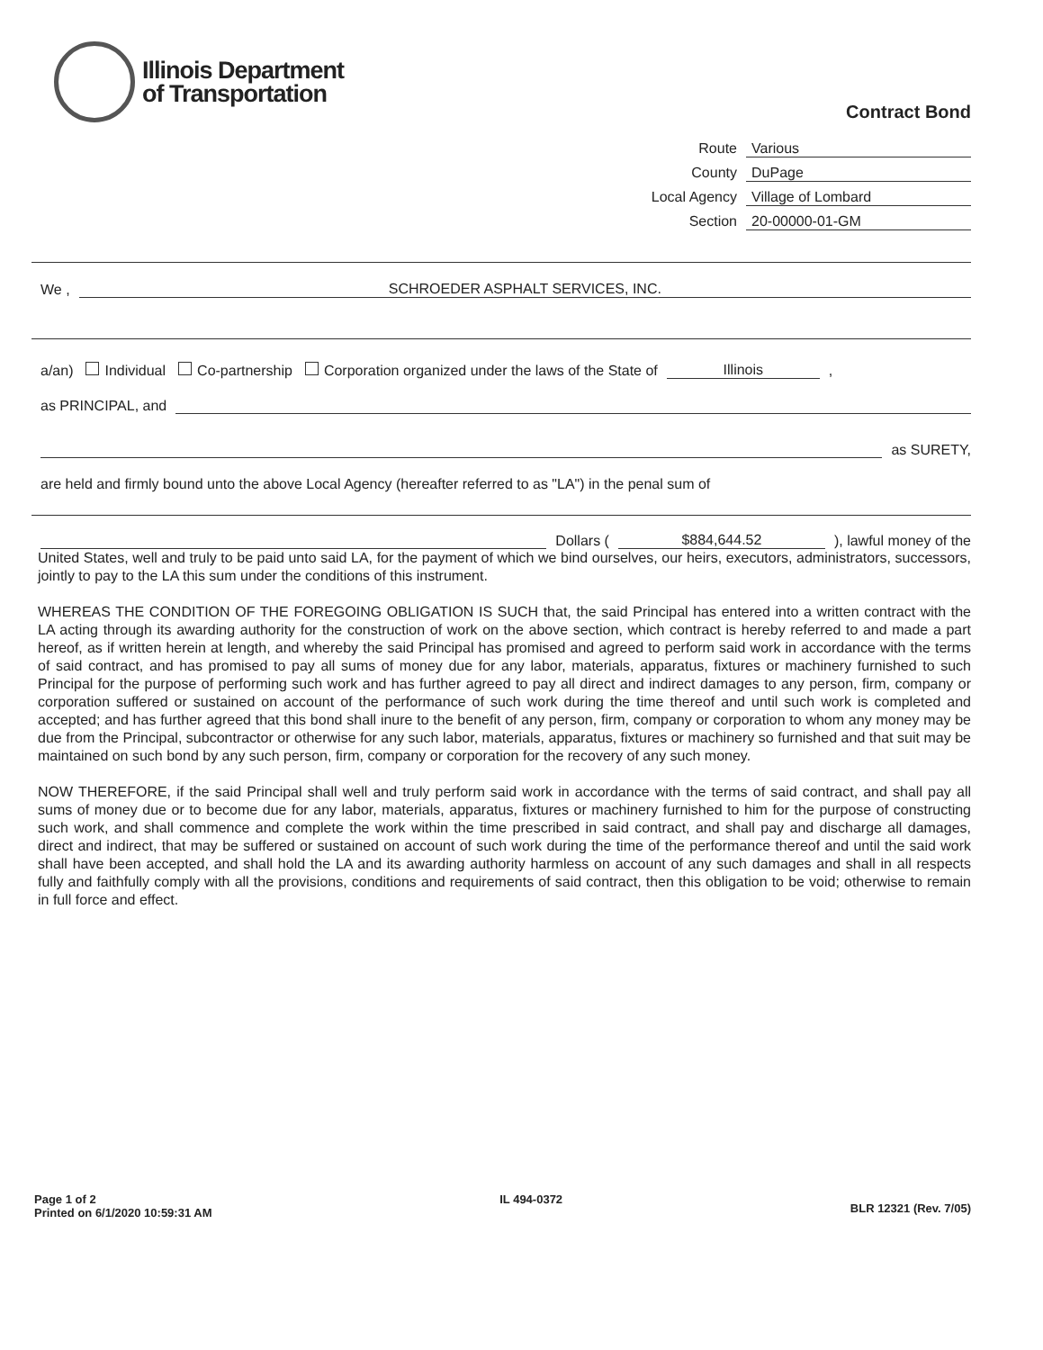Illinois Department
of Transportation
Contract Bond
Route Various
County DuPage
Local Agency Village of Lombard
Section 20-00000-01-GM
We , SCHROEDER ASPHALT SERVICES, INC.
a/an) Individual Co-partnership Corporation organized under the laws of the State of Illinois,
as PRINCIPAL, and
as SURETY,
are held and firmly bound unto the above Local Agency (hereafter referred to as "LA") in the penal sum of
Dollars ($884,644.52), lawful money of the
United States, well and truly to be paid unto said LA, for the payment of which we bind ourselves, our heirs, executors, administrators, successors, jointly to pay to the LA this sum under the conditions of this instrument.
WHEREAS THE CONDITION OF THE FOREGOING OBLIGATION IS SUCH that, the said Principal has entered into a written contract with the LA acting through its awarding authority for the construction of work on the above section, which contract is hereby referred to and made a part hereof, as if written herein at length, and whereby the said Principal has promised and agreed to perform said work in accordance with the terms of said contract, and has promised to pay all sums of money due for any labor, materials, apparatus, fixtures or machinery furnished to such Principal for the purpose of performing such work and has further agreed to pay all direct and indirect damages to any person, firm, company or corporation suffered or sustained on account of the performance of such work during the time thereof and until such work is completed and accepted; and has further agreed that this bond shall inure to the benefit of any person, firm, company or corporation to whom any money may be due from the Principal, subcontractor or otherwise for any such labor, materials, apparatus, fixtures or machinery so furnished and that suit may be maintained on such bond by any such person, firm, company or corporation for the recovery of any such money.
NOW THEREFORE, if the said Principal shall well and truly perform said work in accordance with the terms of said contract, and shall pay all sums of money due or to become due for any labor, materials, apparatus, fixtures or machinery furnished to him for the purpose of constructing such work, and shall commence and complete the work within the time prescribed in said contract, and shall pay and discharge all damages, direct and indirect, that may be suffered or sustained on account of such work during the time of the performance thereof and until the said work shall have been accepted, and shall hold the LA and its awarding authority harmless on account of any such damages and shall in all respects fully and faithfully comply with all the provisions, conditions and requirements of said contract, then this obligation to be void; otherwise to remain in full force and effect.
Page 1 of 2
Printed on 6/1/2020 10:59:31 AM
IL 494-0372
BLR 12321 (Rev. 7/05)